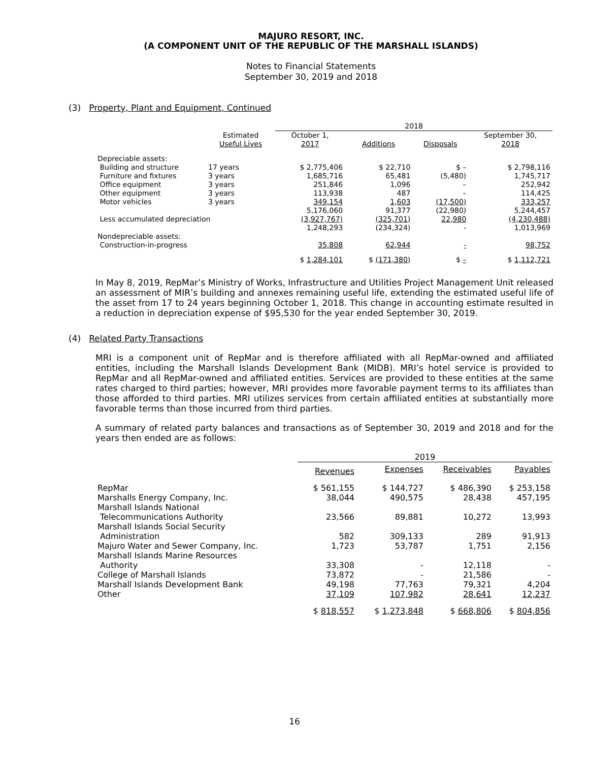MAJURO RESORT, INC.
(A COMPONENT UNIT OF THE REPUBLIC OF THE MARSHALL ISLANDS)
Notes to Financial Statements
September 30, 2019 and 2018
(3) Property, Plant and Equipment, Continued
| | | 2018 | | | |
| --- | --- | --- | --- | --- | --- |
| | Estimated Useful Lives | October 1, 2017 | Additions | Disposals | September 30, 2018 |
| Depreciable assets: | | | | | |
| Building and structure | 17 years | $ 2,775,406 | $ 22,710 | $ – | $ 2,798,116 |
| Furniture and fixtures | 3 years | 1,685,716 | 65,481 | (5,480) | 1,745,717 |
| Office equipment | 3 years | 251,846 | 1,096 | – | 252,942 |
| Other equipment | 3 years | 113,938 | 487 | – | 114,425 |
| Motor vehicles | 3 years | 349,154 | 1,603 | (17,500) | 333,257 |
| | | 5,176,060 | 91,377 | (22,980) | 5,244,457 |
| Less accumulated depreciation | | (3,927,767) | (325,701) | 22,980 | (4,230,488) |
| | | 1,248,293 | (234,324) | - | 1,013,969 |
| Nondepreciable assets: | | | | | |
| Construction-in-progress | | 35,808 | 62,944 | - | 98,752 |
| | | $ 1,284,101 | $ (171,380) | $ – | $ 1,112,721 |
In May 8, 2019, RepMar’s Ministry of Works, Infrastructure and Utilities Project Management Unit released an assessment of MIR’s building and annexes remaining useful life, extending the estimated useful life of the asset from 17 to 24 years beginning October 1, 2018. This change in accounting estimate resulted in a reduction in depreciation expense of $95,530 for the year ended September 30, 2019.
(4) Related Party Transactions
MRI is a component unit of RepMar and is therefore affiliated with all RepMar-owned and affiliated entities, including the Marshall Islands Development Bank (MIDB). MRI’s hotel service is provided to RepMar and all RepMar-owned and affiliated entities. Services are provided to these entities at the same rates charged to third parties; however, MRI provides more favorable payment terms to its affiliates than those afforded to third parties. MRI utilizes services from certain affiliated entities at substantially more favorable terms than those incurred from third parties.
A summary of related party balances and transactions as of September 30, 2019 and 2018 and for the years then ended are as follows:
| | 2019 | | | |
| --- | --- | --- | --- | --- |
| | Revenues | Expenses | Receivables | Payables |
| RepMar | $ 561,155 | $ 144,727 | $ 486,390 | $ 253,158 |
| Marshalls Energy Company, Inc. | 38,044 | 490,575 | 28,438 | 457,195 |
| Marshall Islands National Telecommunications Authority | 23,566 | 89,881 | 10,272 | 13,993 |
| Marshall Islands Social Security Administration | 582 | 309,133 | 289 | 91,913 |
| Majuro Water and Sewer Company, Inc. | 1,723 | 53,787 | 1,751 | 2,156 |
| Marshall Islands Marine Resources Authority | 33,308 | - | 12,118 | - |
| College of Marshall Islands | 73,872 | - | 21,586 | - |
| Marshall Islands Development Bank | 49,198 | 77,763 | 79,321 | 4,204 |
| Other | 37,109 | 107,982 | 28,641 | 12,237 |
| | $ 818,557 | $ 1,273,848 | $ 668,806 | $ 804,856 |
16